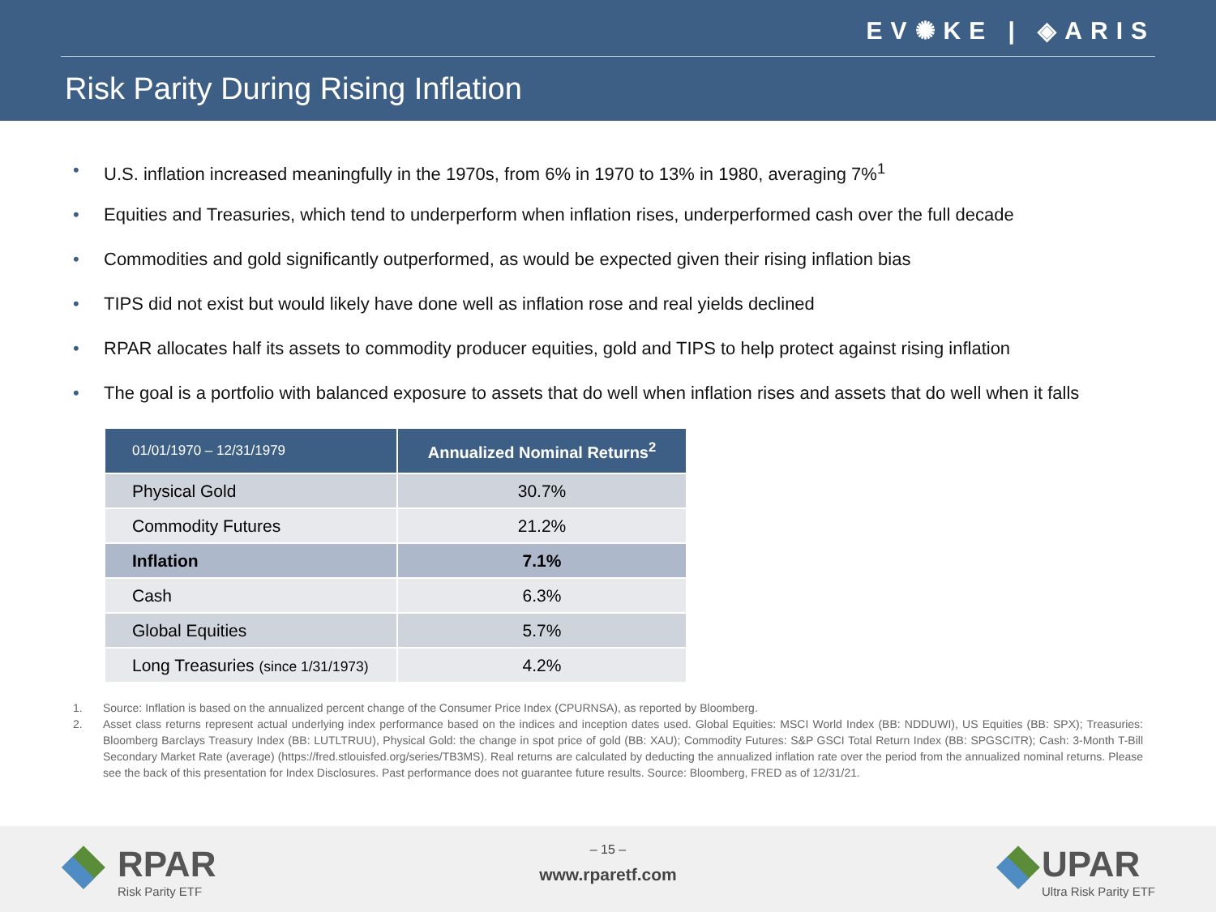EV✺KE | ◈ARIS
Risk Parity During Rising Inflation
• U.S. inflation increased meaningfully in the 1970s, from 6% in 1970 to 13% in 1980, averaging 7%<sup>1</sup>
• Equities and Treasuries, which tend to underperform when inflation rises, underperformed cash over the full decade
• Commodities and gold significantly outperformed, as would be expected given their rising inflation bias
• TIPS did not exist but would likely have done well as inflation rose and real yields declined
• RPAR allocates half its assets to commodity producer equities, gold and TIPS to help protect against rising inflation
• The goal is a portfolio with balanced exposure to assets that do well when inflation rises and assets that do well when it falls
| 01/01/1970 – 12/31/1979 | Annualized Nominal Returns<sup>2</sup> |
| --- | --- |
| Physical Gold | 30.7% |
| Commodity Futures | 21.2% |
| Inflation | 7.1% |
| Cash | 6.3% |
| Global Equities | 5.7% |
| Long Treasuries (since 1/31/1973) | 4.2% |
1. Source: Inflation is based on the annualized percent change of the Consumer Price Index (CPURNSA), as reported by Bloomberg.
2. Asset class returns represent actual underlying index performance based on the indices and inception dates used. Global Equities: MSCI World Index (BB: NDDUWI), US Equities (BB: SPX); Treasuries: Bloomberg Barclays Treasury Index (BB: LUTLTRUU), Physical Gold: the change in spot price of gold (BB: XAU); Commodity Futures: S&P GSCI Total Return Index (BB: SPGSCITR); Cash: 3-Month T-Bill Secondary Market Rate (average) (https://fred.stlouisfed.org/series/TB3MS). Real returns are calculated by deducting the annualized inflation rate over the period from the annualized nominal returns. Please see the back of this presentation for Index Disclosures. Past performance does not guarantee future results. Source: Bloomberg, FRED as of 12/31/21.
RPAR
Risk Parity ETF
– 15 –
www.rparetf.com
UPAR
Ultra Risk Parity ETF